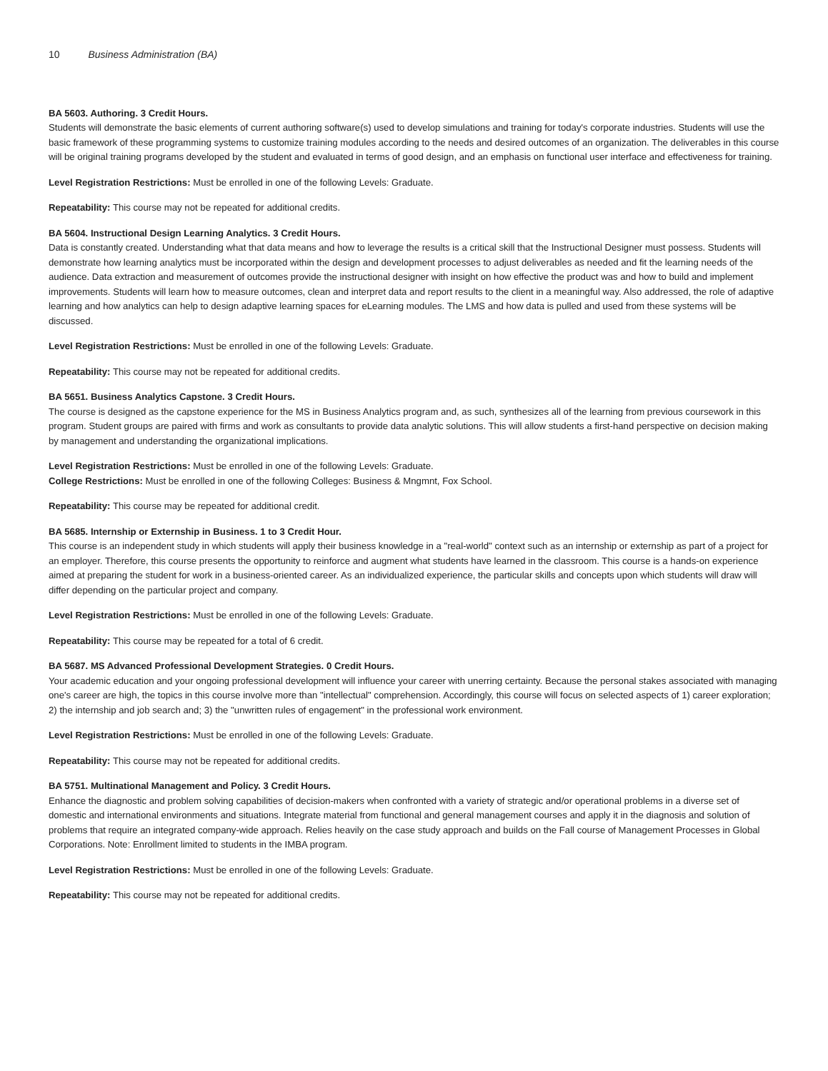10 Business Administration (BA)
BA 5603. Authoring. 3 Credit Hours.
Students will demonstrate the basic elements of current authoring software(s) used to develop simulations and training for today's corporate industries. Students will use the basic framework of these programming systems to customize training modules according to the needs and desired outcomes of an organization. The deliverables in this course will be original training programs developed by the student and evaluated in terms of good design, and an emphasis on functional user interface and effectiveness for training.
Level Registration Restrictions: Must be enrolled in one of the following Levels: Graduate.
Repeatability: This course may not be repeated for additional credits.
BA 5604. Instructional Design Learning Analytics. 3 Credit Hours.
Data is constantly created. Understanding what that data means and how to leverage the results is a critical skill that the Instructional Designer must possess. Students will demonstrate how learning analytics must be incorporated within the design and development processes to adjust deliverables as needed and fit the learning needs of the audience. Data extraction and measurement of outcomes provide the instructional designer with insight on how effective the product was and how to build and implement improvements. Students will learn how to measure outcomes, clean and interpret data and report results to the client in a meaningful way. Also addressed, the role of adaptive learning and how analytics can help to design adaptive learning spaces for eLearning modules. The LMS and how data is pulled and used from these systems will be discussed.
Level Registration Restrictions: Must be enrolled in one of the following Levels: Graduate.
Repeatability: This course may not be repeated for additional credits.
BA 5651. Business Analytics Capstone. 3 Credit Hours.
The course is designed as the capstone experience for the MS in Business Analytics program and, as such, synthesizes all of the learning from previous coursework in this program. Student groups are paired with firms and work as consultants to provide data analytic solutions. This will allow students a first-hand perspective on decision making by management and understanding the organizational implications.
Level Registration Restrictions: Must be enrolled in one of the following Levels: Graduate.
College Restrictions: Must be enrolled in one of the following Colleges: Business & Mngmnt, Fox School.
Repeatability: This course may be repeated for additional credit.
BA 5685. Internship or Externship in Business. 1 to 3 Credit Hour.
This course is an independent study in which students will apply their business knowledge in a "real-world" context such as an internship or externship as part of a project for an employer. Therefore, this course presents the opportunity to reinforce and augment what students have learned in the classroom. This course is a hands-on experience aimed at preparing the student for work in a business-oriented career. As an individualized experience, the particular skills and concepts upon which students will draw will differ depending on the particular project and company.
Level Registration Restrictions: Must be enrolled in one of the following Levels: Graduate.
Repeatability: This course may be repeated for a total of 6 credit.
BA 5687. MS Advanced Professional Development Strategies. 0 Credit Hours.
Your academic education and your ongoing professional development will influence your career with unerring certainty. Because the personal stakes associated with managing one's career are high, the topics in this course involve more than "intellectual" comprehension. Accordingly, this course will focus on selected aspects of 1) career exploration; 2) the internship and job search and; 3) the "unwritten rules of engagement" in the professional work environment.
Level Registration Restrictions: Must be enrolled in one of the following Levels: Graduate.
Repeatability: This course may not be repeated for additional credits.
BA 5751. Multinational Management and Policy. 3 Credit Hours.
Enhance the diagnostic and problem solving capabilities of decision-makers when confronted with a variety of strategic and/or operational problems in a diverse set of domestic and international environments and situations. Integrate material from functional and general management courses and apply it in the diagnosis and solution of problems that require an integrated company-wide approach. Relies heavily on the case study approach and builds on the Fall course of Management Processes in Global Corporations. Note: Enrollment limited to students in the IMBA program.
Level Registration Restrictions: Must be enrolled in one of the following Levels: Graduate.
Repeatability: This course may not be repeated for additional credits.